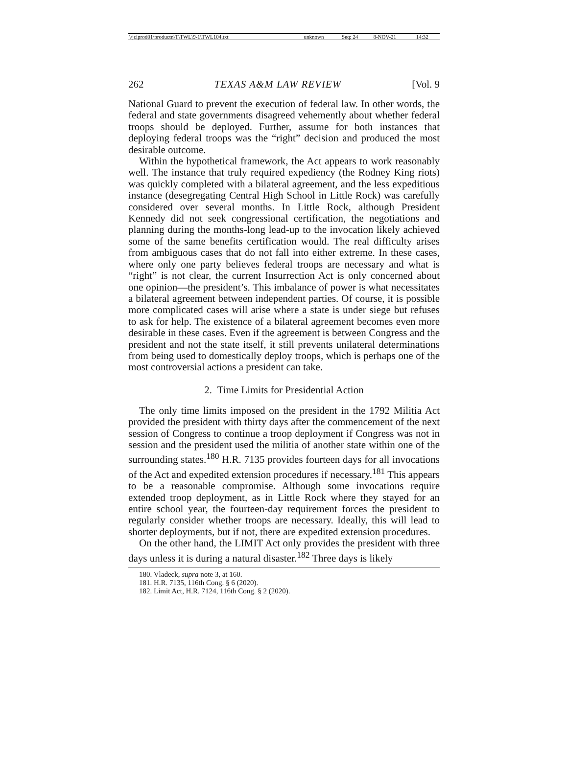| \\jciprod01\productn\T\TWL\9-1\TWL104.txt | unknown | Seq: 24 | 8-NOV-21 | 14:32 |
262 TEXAS A&M LAW REVIEW [Vol. 9
National Guard to prevent the execution of federal law. In other words, the federal and state governments disagreed vehemently about whether federal troops should be deployed. Further, assume for both instances that deploying federal troops was the “right” decision and produced the most desirable outcome.
Within the hypothetical framework, the Act appears to work reasonably well. The instance that truly required expediency (the Rodney King riots) was quickly completed with a bilateral agreement, and the less expeditious instance (desegregating Central High School in Little Rock) was carefully considered over several months. In Little Rock, although President Kennedy did not seek congressional certification, the negotiations and planning during the months-long lead-up to the invocation likely achieved some of the same benefits certification would. The real difficulty arises from ambiguous cases that do not fall into either extreme. In these cases, where only one party believes federal troops are necessary and what is “right” is not clear, the current Insurrection Act is only concerned about one opinion—the president’s. This imbalance of power is what necessitates a bilateral agreement between independent parties. Of course, it is possible more complicated cases will arise where a state is under siege but refuses to ask for help. The existence of a bilateral agreement becomes even more desirable in these cases. Even if the agreement is between Congress and the president and not the state itself, it still prevents unilateral determinations from being used to domestically deploy troops, which is perhaps one of the most controversial actions a president can take.
2. Time Limits for Presidential Action
The only time limits imposed on the president in the 1792 Militia Act provided the president with thirty days after the commencement of the next session of Congress to continue a troop deployment if Congress was not in session and the president used the militia of another state within one of the surrounding states.<sup>180</sup> H.R. 7135 provides fourteen days for all invocations of the Act and expedited extension procedures if necessary.<sup>181</sup> This appears to be a reasonable compromise. Although some invocations require extended troop deployment, as in Little Rock where they stayed for an entire school year, the fourteen-day requirement forces the president to regularly consider whether troops are necessary. Ideally, this will lead to shorter deployments, but if not, there are expedited extension procedures.
On the other hand, the LIMIT Act only provides the president with three days unless it is during a natural disaster.<sup>182</sup> Three days is likely
180. Vladeck, supra note 3, at 160.
181. H.R. 7135, 116th Cong. § 6 (2020).
182. Limit Act, H.R. 7124, 116th Cong. § 2 (2020).